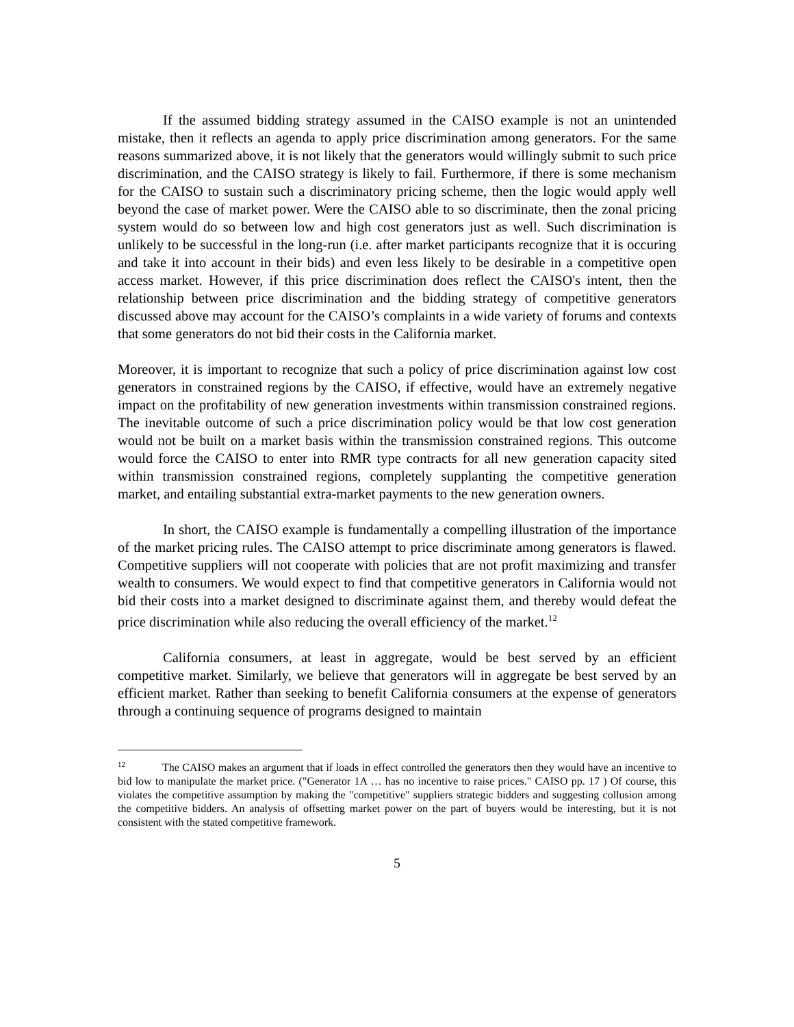If the assumed bidding strategy assumed in the CAISO example is not an unintended mistake, then it reflects an agenda to apply price discrimination among generators. For the same reasons summarized above, it is not likely that the generators would willingly submit to such price discrimination, and the CAISO strategy is likely to fail. Furthermore, if there is some mechanism for the CAISO to sustain such a discriminatory pricing scheme, then the logic would apply well beyond the case of market power. Were the CAISO able to so discriminate, then the zonal pricing system would do so between low and high cost generators just as well. Such discrimination is unlikely to be successful in the long-run (i.e. after market participants recognize that it is occuring and take it into account in their bids) and even less likely to be desirable in a competitive open access market. However, if this price discrimination does reflect the CAISO's intent, then the relationship between price discrimination and the bidding strategy of competitive generators discussed above may account for the CAISO’s complaints in a wide variety of forums and contexts that some generators do not bid their costs in the California market.
Moreover, it is important to recognize that such a policy of price discrimination against low cost generators in constrained regions by the CAISO, if effective, would have an extremely negative impact on the profitability of new generation investments within transmission constrained regions. The inevitable outcome of such a price discrimination policy would be that low cost generation would not be built on a market basis within the transmission constrained regions. This outcome would force the CAISO to enter into RMR type contracts for all new generation capacity sited within transmission constrained regions, completely supplanting the competitive generation market, and entailing substantial extra-market payments to the new generation owners.
In short, the CAISO example is fundamentally a compelling illustration of the importance of the market pricing rules. The CAISO attempt to price discriminate among generators is flawed. Competitive suppliers will not cooperate with policies that are not profit maximizing and transfer wealth to consumers. We would expect to find that competitive generators in California would not bid their costs into a market designed to discriminate against them, and thereby would defeat the price discrimination while also reducing the overall efficiency of the market.<sup>12</sup>
California consumers, at least in aggregate, would be best served by an efficient competitive market. Similarly, we believe that generators will in aggregate be best served by an efficient market. Rather than seeking to benefit California consumers at the expense of generators through a continuing sequence of programs designed to maintain
<sup>12</sup> The CAISO makes an argument that if loads in effect controlled the generators then they would have an incentive to bid low to manipulate the market price. ("Generator 1A … has no incentive to raise prices." CAISO pp. 17 ) Of course, this violates the competitive assumption by making the "competitive" suppliers strategic bidders and suggesting collusion among the competitive bidders. An analysis of offsetting market power on the part of buyers would be interesting, but it is not consistent with the stated competitive framework.
5